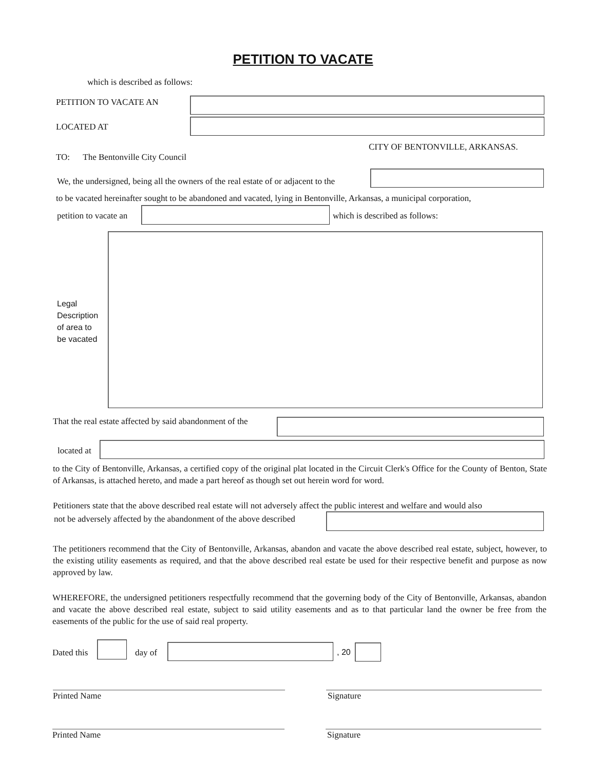PETITION TO VACATE
which is described as follows:
PETITION TO VACATE AN
LOCATED AT
CITY OF BENTONVILLE, ARKANSAS.
TO: The Bentonville City Council
We, the undersigned, being all the owners of the real estate of or adjacent to the
to be vacated hereinafter sought to be abandoned and vacated, lying in Bentonville, Arkansas, a municipal corporation,
petition to vacate an which is described as follows:
Legal
Description
of area to
be vacated
That the real estate affected by said abandonment of the
located at
to the City of Bentonville, Arkansas, a certified copy of the original plat located in the Circuit Clerk's Office for the County of Benton, State of Arkansas, is attached hereto, and made a part hereof as though set out herein word for word.
Petitioners state that the above described real estate will not adversely affect the public interest and welfare and would also
not be adversely affected by the abandonment of the above described
The petitioners recommend that the City of Bentonville, Arkansas, abandon and vacate the above described real estate, subject, however, to the existing utility easements as required, and that the above described real estate be used for their respective benefit and purpose as now approved by law.
WHEREFORE, the undersigned petitioners respectfully recommend that the governing body of the City of Bentonville, Arkansas, abandon and vacate the above described real estate, subject to said utility easements and as to that particular land the owner be free from the easements of the public for the use of said real property.
Dated this day of , 20
Printed Name Signature
Printed Name Signature